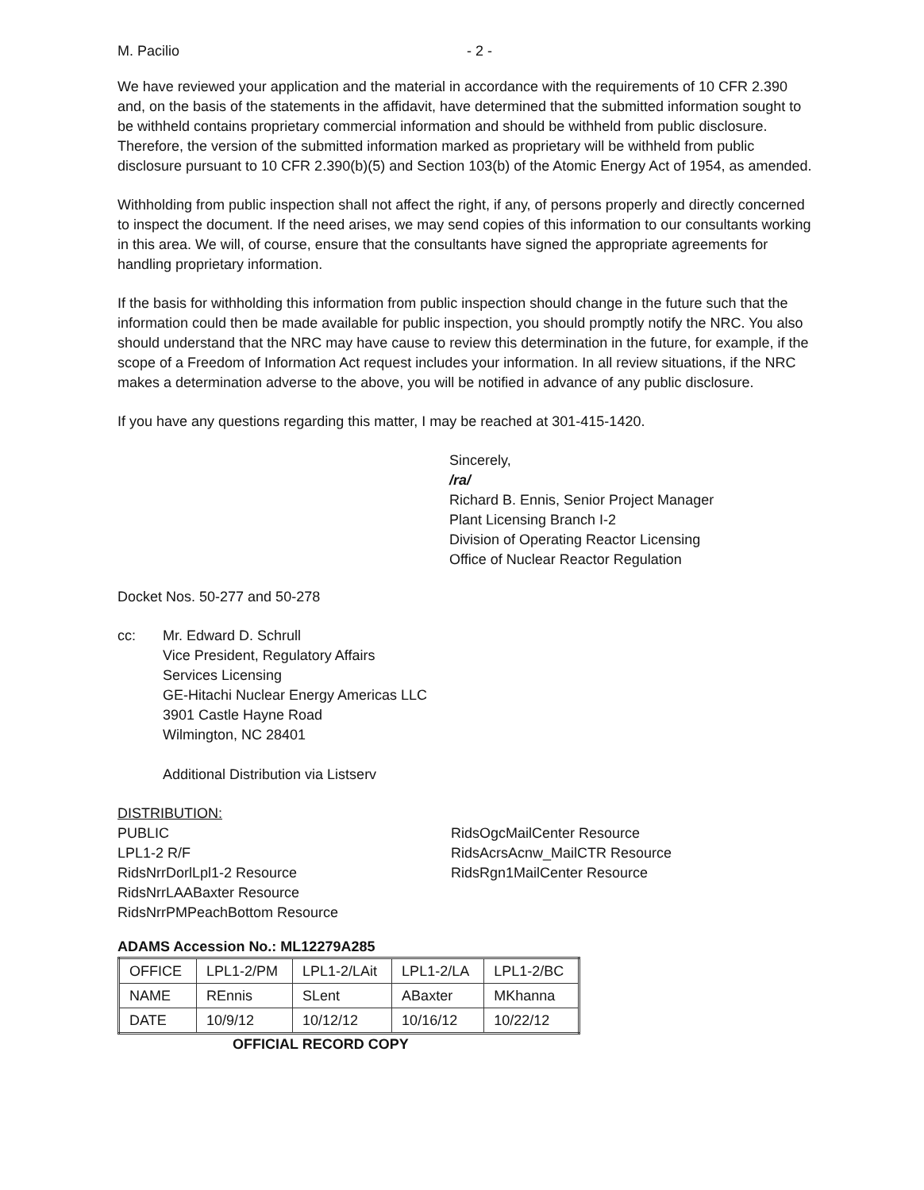M. Pacilio - 2 -
We have reviewed your application and the material in accordance with the requirements of 10 CFR 2.390 and, on the basis of the statements in the affidavit, have determined that the submitted information sought to be withheld contains proprietary commercial information and should be withheld from public disclosure. Therefore, the version of the submitted information marked as proprietary will be withheld from public disclosure pursuant to 10 CFR 2.390(b)(5) and Section 103(b) of the Atomic Energy Act of 1954, as amended.
Withholding from public inspection shall not affect the right, if any, of persons properly and directly concerned to inspect the document. If the need arises, we may send copies of this information to our consultants working in this area. We will, of course, ensure that the consultants have signed the appropriate agreements for handling proprietary information.
If the basis for withholding this information from public inspection should change in the future such that the information could then be made available for public inspection, you should promptly notify the NRC. You also should understand that the NRC may have cause to review this determination in the future, for example, if the scope of a Freedom of Information Act request includes your information. In all review situations, if the NRC makes a determination adverse to the above, you will be notified in advance of any public disclosure.
If you have any questions regarding this matter, I may be reached at 301-415-1420.
Sincerely,
/ra/
Richard B. Ennis, Senior Project Manager
Plant Licensing Branch I-2
Division of Operating Reactor Licensing
Office of Nuclear Reactor Regulation
Docket Nos. 50-277 and 50-278
cc: Mr. Edward D. Schrull
Vice President, Regulatory Affairs
Services Licensing
GE-Hitachi Nuclear Energy Americas LLC
3901 Castle Hayne Road
Wilmington, NC 28401
Additional Distribution via Listserv
DISTRIBUTION:
PUBLIC
LPL1-2 R/F
RidsNrrDorlLpl1-2 Resource
RidsNrrLAABaxter Resource
RidsNrrPMPeachBottom Resource
RidsOgcMailCenter Resource
RidsAcrsAcnw_MailCTR Resource
RidsRgn1MailCenter Resource
ADAMS Accession No.: ML12279A285
| OFFICE | LPL1-2/PM | LPL1-2/LAit | LPL1-2/LA | LPL1-2/BC |
| NAME | REnnis | SLent | ABaxter | MKhanna |
| DATE | 10/9/12 | 10/12/12 | 10/16/12 | 10/22/12 |
OFFICIAL RECORD COPY